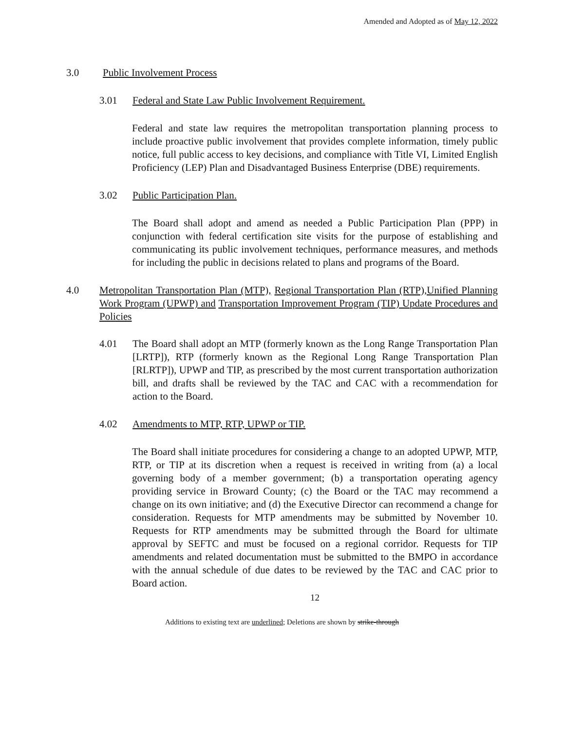Amended and Adopted as of May 12, 2022
3.0 Public Involvement Process
3.01 Federal and State Law Public Involvement Requirement.
Federal and state law requires the metropolitan transportation planning process to include proactive public involvement that provides complete information, timely public notice, full public access to key decisions, and compliance with Title VI, Limited English Proficiency (LEP) Plan and Disadvantaged Business Enterprise (DBE) requirements.
3.02 Public Participation Plan.
The Board shall adopt and amend as needed a Public Participation Plan (PPP) in conjunction with federal certification site visits for the purpose of establishing and communicating its public involvement techniques, performance measures, and methods for including the public in decisions related to plans and programs of the Board.
4.0 Metropolitan Transportation Plan (MTP), Regional Transportation Plan (RTP),Unified Planning Work Program (UPWP) and Transportation Improvement Program (TIP) Update Procedures and Policies
4.01 The Board shall adopt an MTP (formerly known as the Long Range Transportation Plan [LRTP]), RTP (formerly known as the Regional Long Range Transportation Plan [RLRTP]), UPWP and TIP, as prescribed by the most current transportation authorization bill, and drafts shall be reviewed by the TAC and CAC with a recommendation for action to the Board.
4.02 Amendments to MTP, RTP, UPWP or TIP.
The Board shall initiate procedures for considering a change to an adopted UPWP, MTP, RTP, or TIP at its discretion when a request is received in writing from (a) a local governing body of a member government; (b) a transportation operating agency providing service in Broward County; (c) the Board or the TAC may recommend a change on its own initiative; and (d) the Executive Director can recommend a change for consideration. Requests for MTP amendments may be submitted by November 10. Requests for RTP amendments may be submitted through the Board for ultimate approval by SEFTC and must be focused on a regional corridor. Requests for TIP amendments and related documentation must be submitted to the BMPO in accordance with the annual schedule of due dates to be reviewed by the TAC and CAC prior to Board action.
12
Additions to existing text are underlined; Deletions are shown by strike-through